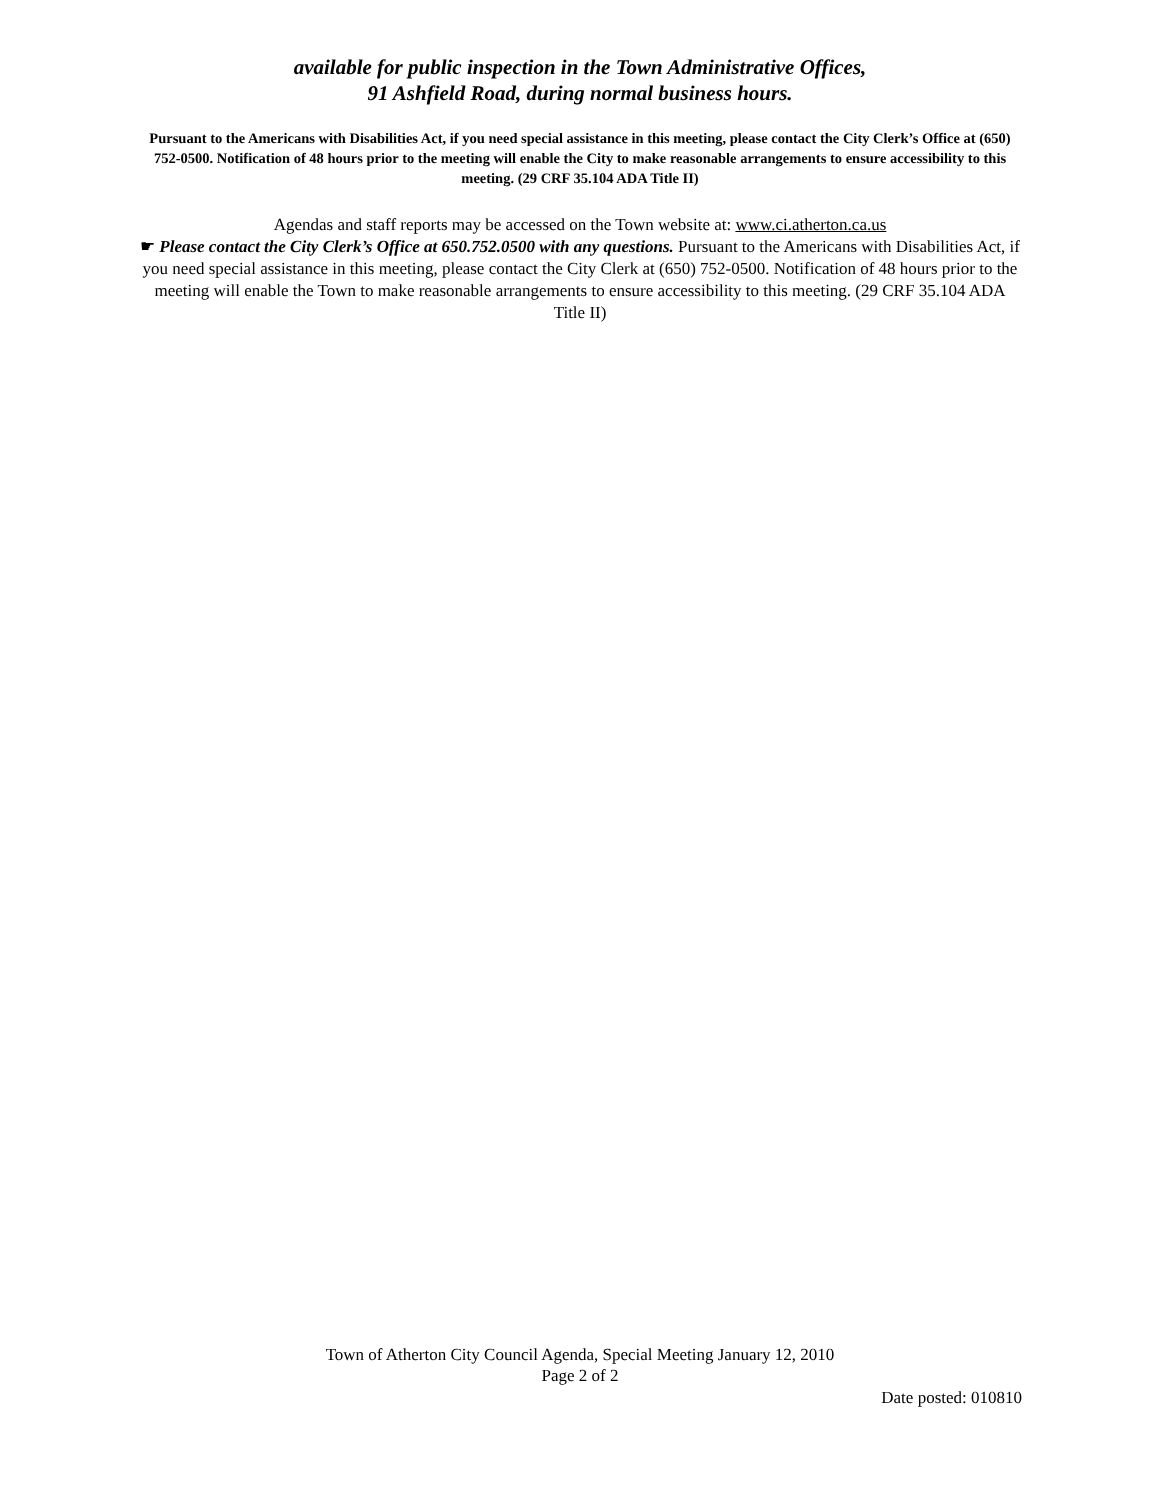available for public inspection in the Town Administrative Offices,
91 Ashfield Road, during normal business hours.
Pursuant to the Americans with Disabilities Act, if you need special assistance in this meeting, please contact the City Clerk’s Office at (650) 752-0500. Notification of 48 hours prior to the meeting will enable the City to make reasonable arrangements to ensure accessibility to this meeting. (29 CRF 35.104 ADA Title II)
Agendas and staff reports may be accessed on the Town website at: www.ci.atherton.ca.us
☛ Please contact the City Clerk’s Office at 650.752.0500 with any questions. Pursuant to the Americans with Disabilities Act, if you need special assistance in this meeting, please contact the City Clerk at (650) 752-0500. Notification of 48 hours prior to the meeting will enable the Town to make reasonable arrangements to ensure accessibility to this meeting. (29 CRF 35.104 ADA Title II)
Town of Atherton City Council Agenda, Special Meeting January 12, 2010
Page 2 of 2
Date posted: 010810